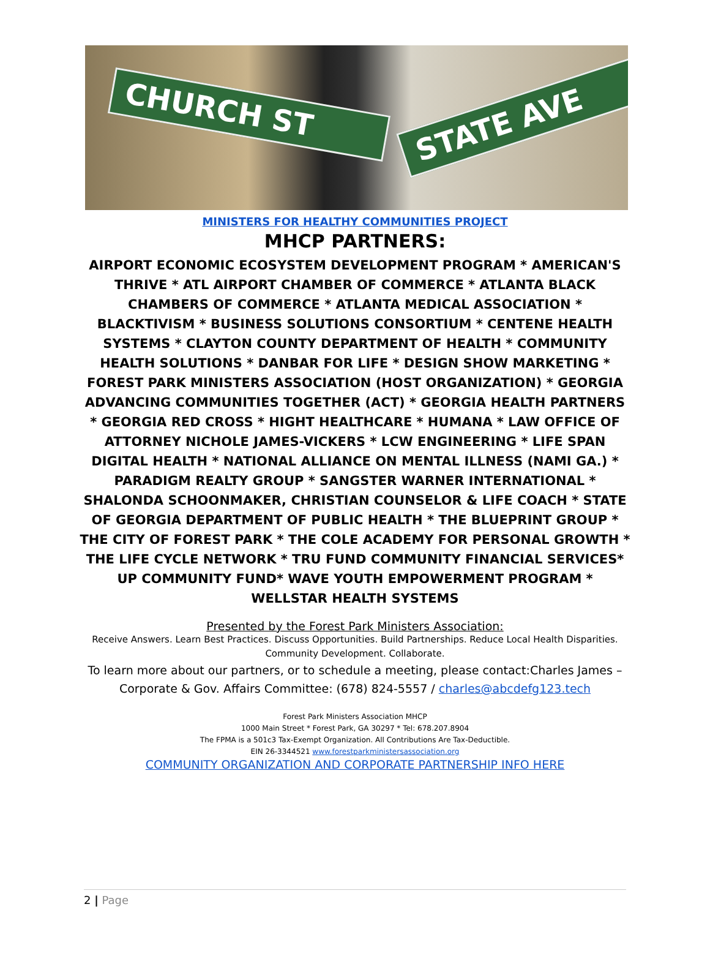CHURCH ST STATE AVE
MINISTERS FOR HEALTHY COMMUNITIES PROJECT
MHCP PARTNERS:
AIRPORT ECONOMIC ECOSYSTEM DEVELOPMENT PROGRAM * AMERICAN'S THRIVE * ATL AIRPORT CHAMBER OF COMMERCE * ATLANTA BLACK CHAMBERS OF COMMERCE * ATLANTA MEDICAL ASSOCIATION * BLACKTIVISM * BUSINESS SOLUTIONS CONSORTIUM * CENTENE HEALTH SYSTEMS * CLAYTON COUNTY DEPARTMENT OF HEALTH * COMMUNITY HEALTH SOLUTIONS * DANBAR FOR LIFE * DESIGN SHOW MARKETING * FOREST PARK MINISTERS ASSOCIATION (HOST ORGANIZATION) * GEORGIA ADVANCING COMMUNITIES TOGETHER (ACT) * GEORGIA HEALTH PARTNERS * GEORGIA RED CROSS * HIGHT HEALTHCARE * HUMANA * LAW OFFICE OF ATTORNEY NICHOLE JAMES-VICKERS * LCW ENGINEERING * LIFE SPAN DIGITAL HEALTH * NATIONAL ALLIANCE ON MENTAL ILLNESS (NAMI GA.) * PARADIGM REALTY GROUP * SANGSTER WARNER INTERNATIONAL * SHALONDA SCHOONMAKER, CHRISTIAN COUNSELOR & LIFE COACH * STATE OF GEORGIA DEPARTMENT OF PUBLIC HEALTH * THE BLUEPRINT GROUP * THE CITY OF FOREST PARK * THE COLE ACADEMY FOR PERSONAL GROWTH * THE LIFE CYCLE NETWORK * TRU FUND COMMUNITY FINANCIAL SERVICES* UP COMMUNITY FUND* WAVE YOUTH EMPOWERMENT PROGRAM * WELLSTAR HEALTH SYSTEMS
Presented by the Forest Park Ministers Association:
Receive Answers. Learn Best Practices. Discuss Opportunities. Build Partnerships. Reduce Local Health Disparities.
Community Development. Collaborate.
To learn more about our partners, or to schedule a meeting, please contact:Charles James –
Corporate & Gov. Affairs Committee: (678) 824-5557 / charles@abcdefg123.tech
Forest Park Ministers Association MHCP
1000 Main Street * Forest Park, GA 30297 * Tel: 678.207.8904
The FPMA is a 501c3 Tax-Exempt Organization. All Contributions Are Tax-Deductible.
EIN 26-3344521 www.forestparkministersassociation.org
COMMUNITY ORGANIZATION AND CORPORATE PARTNERSHIP INFO HERE
2 | Page